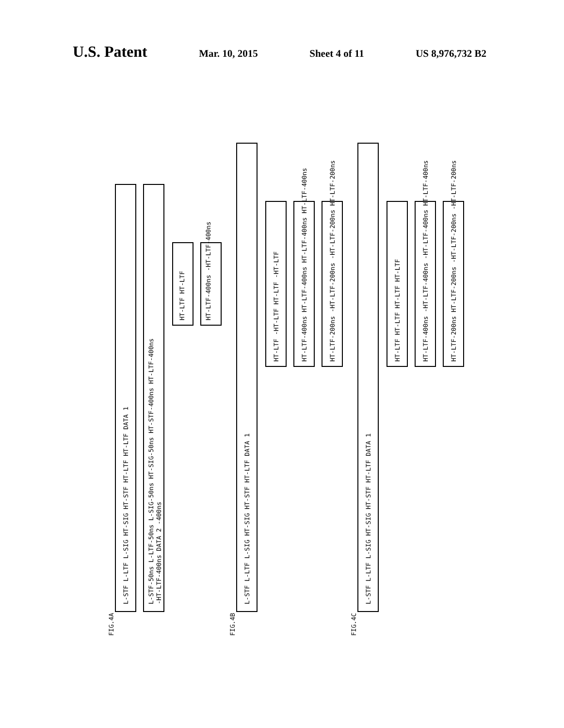U.S. Patent Mar. 10, 2015 Sheet 4 of 11 US 8,976,732 B2
FIG.4A
L-STF L-LTF L-SIG HT-SIG HT-STF HT-LTF HT-LTF DATA 1
L-STF-50ns L-LTF-50ns L-SIG-50ns HT-SIG-50ns HT-STF-400ns HT-LTF-400ns
-HT-LTF-400ns DATA 2 -400ns
HT-LTF HT-LTF
HT-LTF-400ns -HT-LTF-400ns
FIG.4B
L-STF L-LTF L-SIG HT-SIG HT-STF HT-LTF DATA 1
HT-LTF -HT-LTF HT-LTF -HT-LTF
HT-LTF-400ns HT-LTF-400ns HT-LTF-400ns HT-LTF-400ns
HT-LTF-200ns -HT-LTF-200ns -HT-LTF-200ns HT-LTF-200ns
FIG.4C
L-STF L-LTF L-SIG HT-SIG HT-STF HT-LTF DATA 1
HT-LTF HT-LTF HT-LTF HT-LTF
HT-LTF-400ns -HT-LTF-400ns -HT-LTF-400ns HT-LTF-400ns
HT-LTF-200ns HT-LTF-200ns -HT-LTF-200ns -HT-LTF-200ns